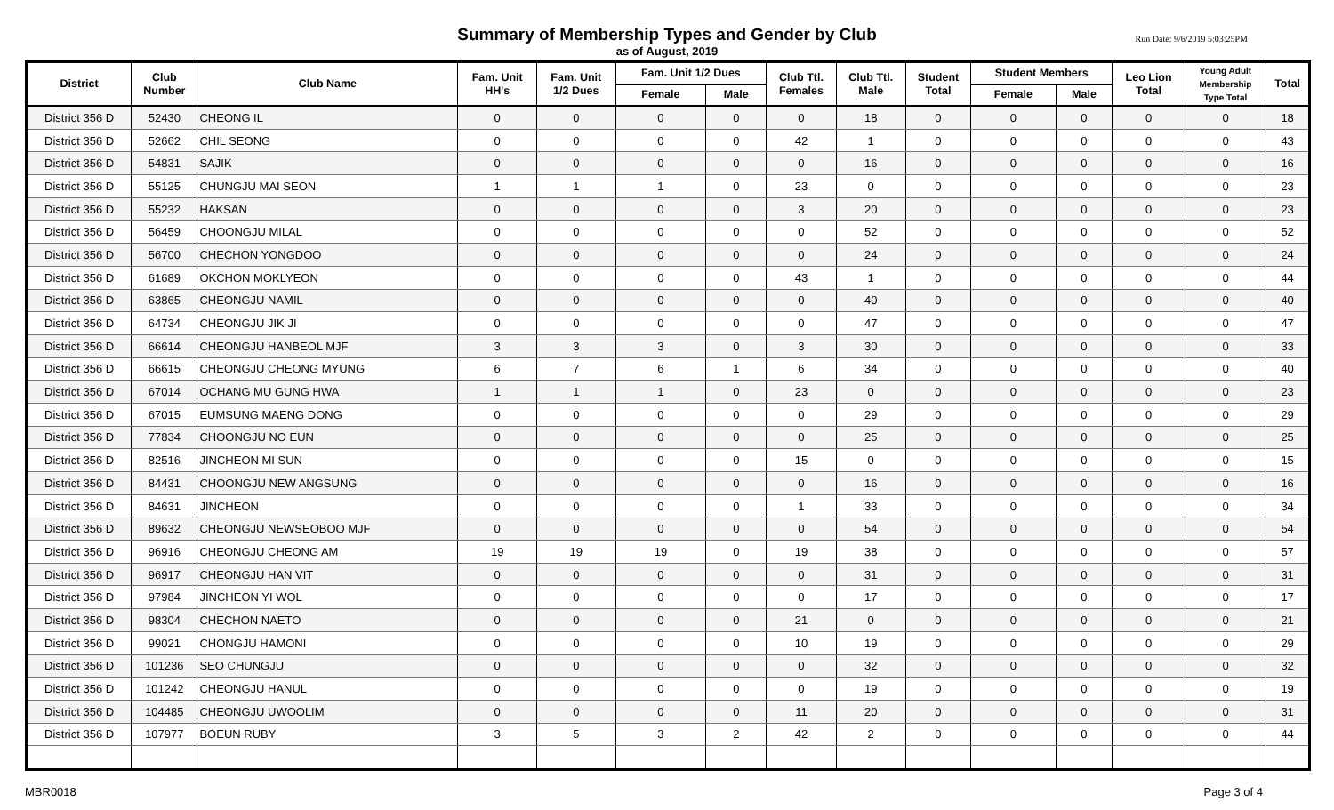Summary of Membership Types and Gender by Club
as of August, 2019
Run Date: 9/6/2019 5:03:25PM
| District | Club Number | Club Name | Fam. Unit HH's | Fam. Unit 1/2 Dues | Fam. Unit 1/2 Dues | | Club Ttl. Females | Club Ttl. Male | Student Total | Student Members | | Leo Lion Total | Young Adult Membership Type Total | Total |
| --- | --- | --- | --- | --- | --- | --- | --- | --- | --- | --- | --- | --- | --- | --- |
| | | | | | Female | Male | | | | Female | Male | | | |
| District 356 D | 52430 | CHEONG IL | 0 | 0 | 0 | 0 | 0 | 18 | 0 | 0 | 0 | 0 | 0 | 18 |
| District 356 D | 52662 | CHIL SEONG | 0 | 0 | 0 | 0 | 42 | 1 | 0 | 0 | 0 | 0 | 0 | 43 |
| District 356 D | 54831 | SAJIK | 0 | 0 | 0 | 0 | 0 | 16 | 0 | 0 | 0 | 0 | 0 | 16 |
| District 356 D | 55125 | CHUNGJU MAI SEON | 1 | 1 | 1 | 0 | 23 | 0 | 0 | 0 | 0 | 0 | 0 | 23 |
| District 356 D | 55232 | HAKSAN | 0 | 0 | 0 | 0 | 3 | 20 | 0 | 0 | 0 | 0 | 0 | 23 |
| District 356 D | 56459 | CHOONGJU MILAL | 0 | 0 | 0 | 0 | 0 | 52 | 0 | 0 | 0 | 0 | 0 | 52 |
| District 356 D | 56700 | CHECHON YONGDOO | 0 | 0 | 0 | 0 | 0 | 24 | 0 | 0 | 0 | 0 | 0 | 24 |
| District 356 D | 61689 | OKCHON MOKLYEON | 0 | 0 | 0 | 0 | 43 | 1 | 0 | 0 | 0 | 0 | 0 | 44 |
| District 356 D | 63865 | CHEONGJU NAMIL | 0 | 0 | 0 | 0 | 0 | 40 | 0 | 0 | 0 | 0 | 0 | 40 |
| District 356 D | 64734 | CHEONGJU JIK JI | 0 | 0 | 0 | 0 | 0 | 47 | 0 | 0 | 0 | 0 | 0 | 47 |
| District 356 D | 66614 | CHEONGJU HANBEOL MJF | 3 | 3 | 3 | 0 | 3 | 30 | 0 | 0 | 0 | 0 | 0 | 33 |
| District 356 D | 66615 | CHEONGJU CHEONG MYUNG | 6 | 7 | 6 | 1 | 6 | 34 | 0 | 0 | 0 | 0 | 0 | 40 |
| District 356 D | 67014 | OCHANG MU GUNG HWA | 1 | 1 | 1 | 0 | 23 | 0 | 0 | 0 | 0 | 0 | 0 | 23 |
| District 356 D | 67015 | EUMSUNG MAENG DONG | 0 | 0 | 0 | 0 | 0 | 29 | 0 | 0 | 0 | 0 | 0 | 29 |
| District 356 D | 77834 | CHOONGJU NO EUN | 0 | 0 | 0 | 0 | 0 | 25 | 0 | 0 | 0 | 0 | 0 | 25 |
| District 356 D | 82516 | JINCHEON MI SUN | 0 | 0 | 0 | 0 | 15 | 0 | 0 | 0 | 0 | 0 | 0 | 15 |
| District 356 D | 84431 | CHOONGJU NEW ANGSUNG | 0 | 0 | 0 | 0 | 0 | 16 | 0 | 0 | 0 | 0 | 0 | 16 |
| District 356 D | 84631 | JINCHEON | 0 | 0 | 0 | 0 | 1 | 33 | 0 | 0 | 0 | 0 | 0 | 34 |
| District 356 D | 89632 | CHEONGJU NEWSEOBOO MJF | 0 | 0 | 0 | 0 | 0 | 54 | 0 | 0 | 0 | 0 | 0 | 54 |
| District 356 D | 96916 | CHEONGJU CHEONG AM | 19 | 19 | 19 | 0 | 19 | 38 | 0 | 0 | 0 | 0 | 0 | 57 |
| District 356 D | 96917 | CHEONGJU HAN VIT | 0 | 0 | 0 | 0 | 0 | 31 | 0 | 0 | 0 | 0 | 0 | 31 |
| District 356 D | 97984 | JINCHEON YI WOL | 0 | 0 | 0 | 0 | 0 | 17 | 0 | 0 | 0 | 0 | 0 | 17 |
| District 356 D | 98304 | CHECHON NAETO | 0 | 0 | 0 | 0 | 21 | 0 | 0 | 0 | 0 | 0 | 0 | 21 |
| District 356 D | 99021 | CHONGJU HAMONI | 0 | 0 | 0 | 0 | 10 | 19 | 0 | 0 | 0 | 0 | 0 | 29 |
| District 356 D | 101236 | SEO CHUNGJU | 0 | 0 | 0 | 0 | 0 | 32 | 0 | 0 | 0 | 0 | 0 | 32 |
| District 356 D | 101242 | CHEONGJU HANUL | 0 | 0 | 0 | 0 | 0 | 19 | 0 | 0 | 0 | 0 | 0 | 19 |
| District 356 D | 104485 | CHEONGJU UWOOLIM | 0 | 0 | 0 | 0 | 11 | 20 | 0 | 0 | 0 | 0 | 0 | 31 |
| District 356 D | 107977 | BOEUN RUBY | 3 | 5 | 3 | 2 | 42 | 2 | 0 | 0 | 0 | 0 | 0 | 44 |
MBR0018 Page 3 of 4